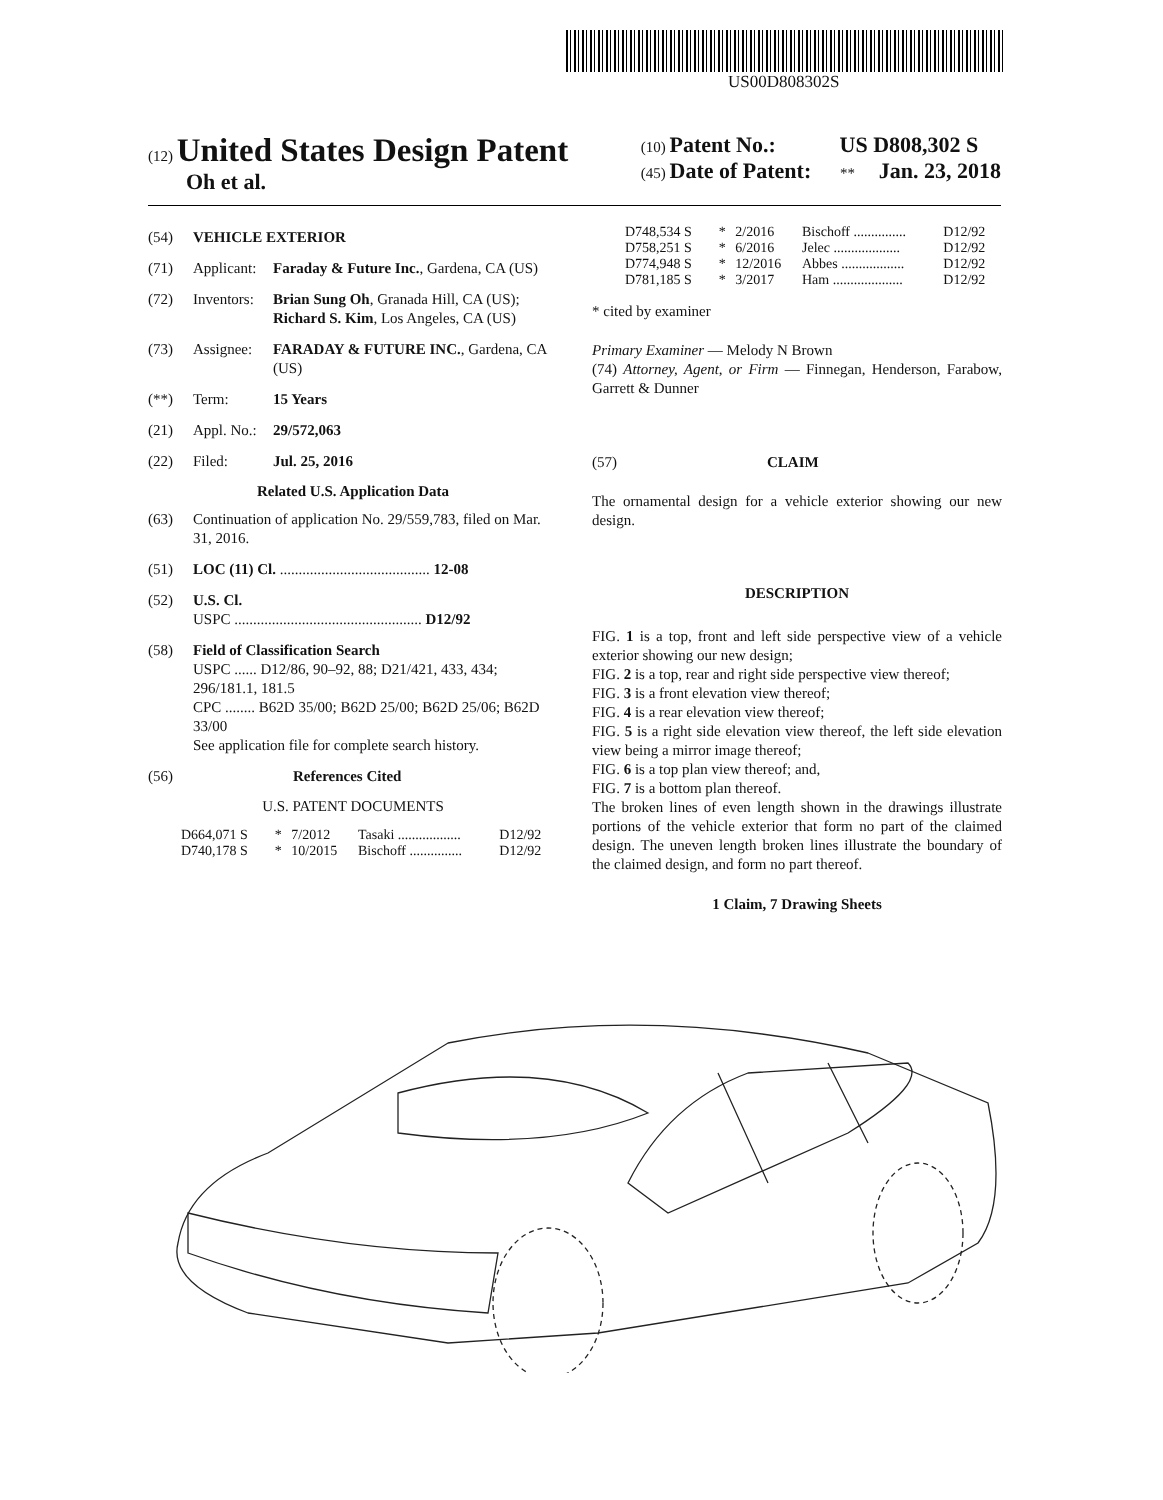US00D808302S
(12) United States Design Patent
Oh et al.
(10) Patent No.: US D808,302 S
(45) Date of Patent: ** Jan. 23, 2018
(54) VEHICLE EXTERIOR
(71) Applicant: Faraday & Future Inc., Gardena, CA (US)
(72) Inventors: Brian Sung Oh, Granada Hill, CA (US); Richard S. Kim, Los Angeles, CA (US)
(73) Assignee: FARADAY & FUTURE INC., Gardena, CA (US)
(**) Term: 15 Years
(21) Appl. No.: 29/572,063
(22) Filed: Jul. 25, 2016
Related U.S. Application Data
(63) Continuation of application No. 29/559,783, filed on Mar. 31, 2016.
(51) LOC (11) Cl. ........................................ 12-08
(52) U.S. Cl.
USPC .................................................. D12/92
(58) Field of Classification Search
USPC ...... D12/86, 90–92, 88; D21/421, 433, 434; 296/181.1, 181.5
CPC ........ B62D 35/00; B62D 25/00; B62D 25/06; B62D 33/00
See application file for complete search history.
(56) References Cited
U.S. PATENT DOCUMENTS
| D664,071 S | * | 7/2012 | Tasaki .................. | D12/92 |
| D740,178 S | * | 10/2015 | Bischoff ............... | D12/92 |
| D748,534 S | * | 2/2016 | Bischoff ............... | D12/92 |
| D758,251 S | * | 6/2016 | Jelec ................... | D12/92 |
| D774,948 S | * | 12/2016 | Abbes .................. | D12/92 |
| D781,185 S | * | 3/2017 | Ham .................... | D12/92 |
* cited by examiner
Primary Examiner — Melody N Brown
(74) Attorney, Agent, or Firm — Finnegan, Henderson, Farabow, Garrett & Dunner
(57) CLAIM
The ornamental design for a vehicle exterior showing our new design.
DESCRIPTION
FIG. 1 is a top, front and left side perspective view of a vehicle exterior showing our new design;
FIG. 2 is a top, rear and right side perspective view thereof;
FIG. 3 is a front elevation view thereof;
FIG. 4 is a rear elevation view thereof;
FIG. 5 is a right side elevation view thereof, the left side elevation view being a mirror image thereof;
FIG. 6 is a top plan view thereof; and,
FIG. 7 is a bottom plan thereof.
The broken lines of even length shown in the drawings illustrate portions of the vehicle exterior that form no part of the claimed design. The uneven length broken lines illustrate the boundary of the claimed design, and form no part thereof.
1 Claim, 7 Drawing Sheets